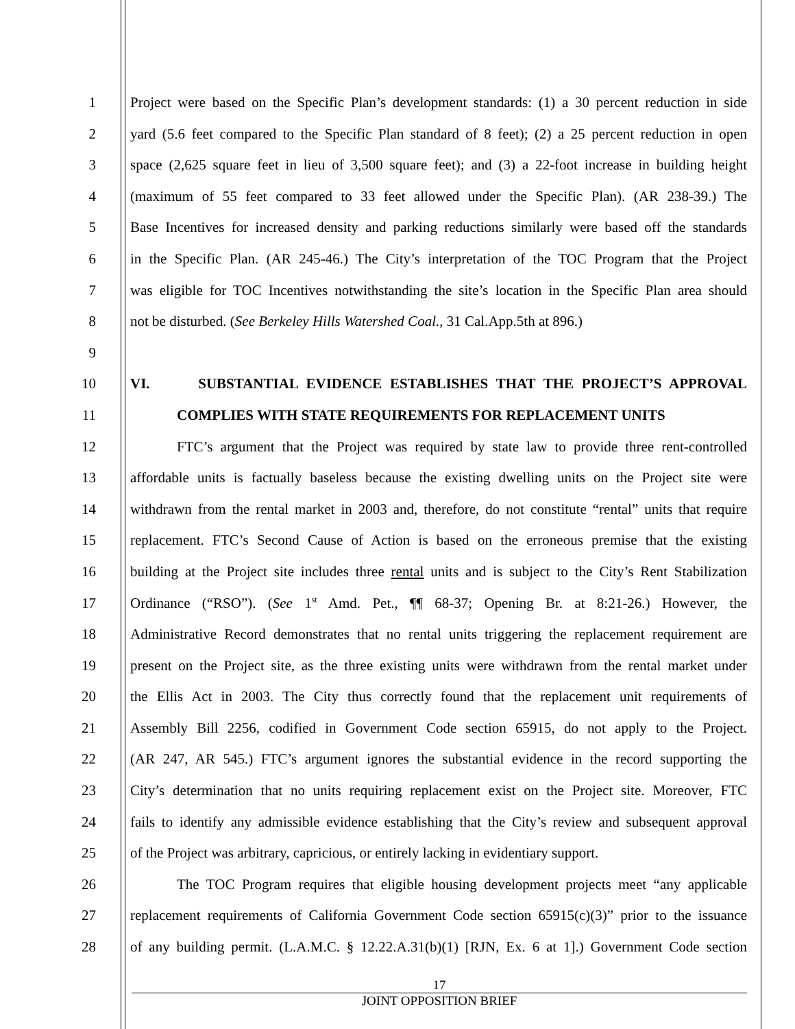1 Project were based on the Specific Plan’s development standards: (1) a 30 percent reduction in side
2 yard (5.6 feet compared to the Specific Plan standard of 8 feet); (2) a 25 percent reduction in open
3 space (2,625 square feet in lieu of 3,500 square feet); and (3) a 22-foot increase in building height
4 (maximum of 55 feet compared to 33 feet allowed under the Specific Plan). (AR 238-39.) The
5 Base Incentives for increased density and parking reductions similarly were based off the standards
6 in the Specific Plan. (AR 245-46.) The City’s interpretation of the TOC Program that the Project
7 was eligible for TOC Incentives notwithstanding the site’s location in the Specific Plan area should
8 not be disturbed. (See Berkeley Hills Watershed Coal., 31 Cal.App.5th at 896.)
9
10 VI. SUBSTANTIAL EVIDENCE ESTABLISHES THAT THE PROJECT’S APPROVAL
11 COMPLIES WITH STATE REQUIREMENTS FOR REPLACEMENT UNITS
12 FTC’s argument that the Project was required by state law to provide three rent-controlled
13 affordable units is factually baseless because the existing dwelling units on the Project site were
14 withdrawn from the rental market in 2003 and, therefore, do not constitute “rental” units that require
15 replacement. FTC’s Second Cause of Action is based on the erroneous premise that the existing
16 building at the Project site includes three rental units and is subject to the City’s Rent Stabilization
17 Ordinance (“RSO”). (See 1<sup>st</sup> Amd. Pet., ¶¶ 68-37; Opening Br. at 8:21-26.) However, the
18 Administrative Record demonstrates that no rental units triggering the replacement requirement are
19 present on the Project site, as the three existing units were withdrawn from the rental market under
20 the Ellis Act in 2003. The City thus correctly found that the replacement unit requirements of
21 Assembly Bill 2256, codified in Government Code section 65915, do not apply to the Project.
22 (AR 247, AR 545.) FTC’s argument ignores the substantial evidence in the record supporting the
23 City’s determination that no units requiring replacement exist on the Project site. Moreover, FTC
24 fails to identify any admissible evidence establishing that the City’s review and subsequent approval
25 of the Project was arbitrary, capricious, or entirely lacking in evidentiary support.
26 The TOC Program requires that eligible housing development projects meet “any applicable
27 replacement requirements of California Government Code section 65915(c)(3)” prior to the issuance
28 of any building permit. (L.A.M.C. § 12.22.A.31(b)(1) [RJN, Ex. 6 at 1].) Government Code section
17
JOINT OPPOSITION BRIEF